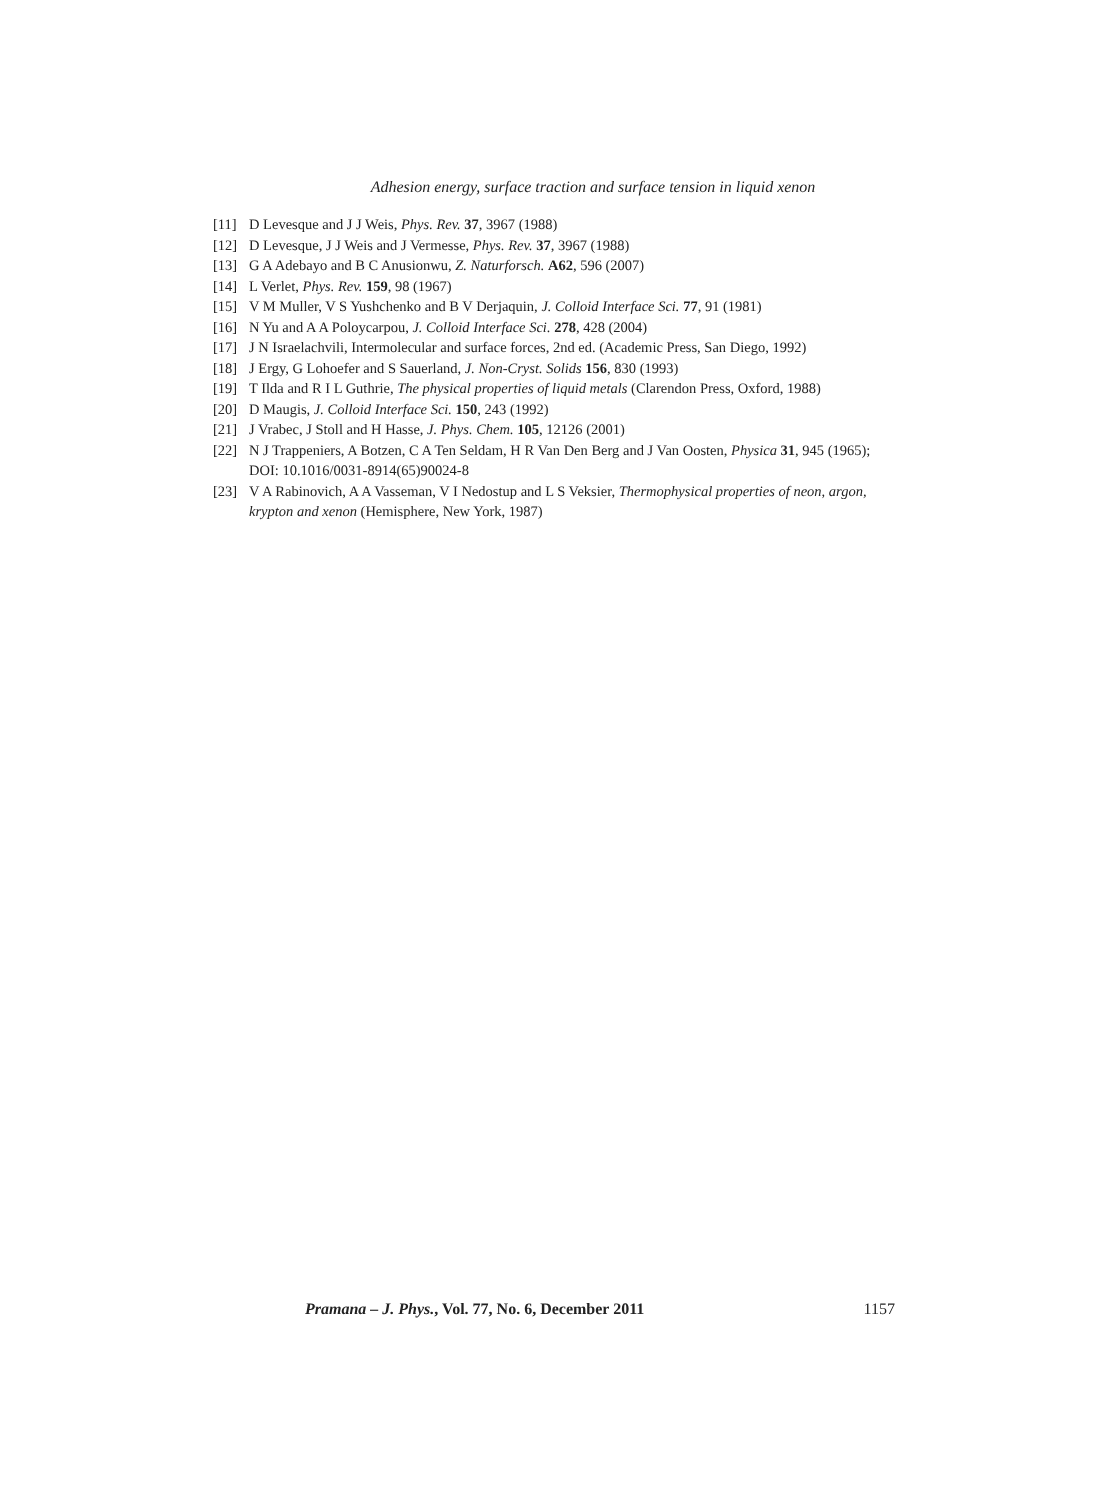Adhesion energy, surface traction and surface tension in liquid xenon
[11] D Levesque and J J Weis, Phys. Rev. 37, 3967 (1988)
[12] D Levesque, J J Weis and J Vermesse, Phys. Rev. 37, 3967 (1988)
[13] G A Adebayo and B C Anusionwu, Z. Naturforsch. A62, 596 (2007)
[14] L Verlet, Phys. Rev. 159, 98 (1967)
[15] V M Muller, V S Yushchenko and B V Derjaquin, J. Colloid Interface Sci. 77, 91 (1981)
[16] N Yu and A A Poloycarpou, J. Colloid Interface Sci. 278, 428 (2004)
[17] J N Israelachvili, Intermolecular and surface forces, 2nd ed. (Academic Press, San Diego, 1992)
[18] J Ergy, G Lohoefer and S Sauerland, J. Non-Cryst. Solids 156, 830 (1993)
[19] T Ilda and R I L Guthrie, The physical properties of liquid metals (Clarendon Press, Oxford, 1988)
[20] D Maugis, J. Colloid Interface Sci. 150, 243 (1992)
[21] J Vrabec, J Stoll and H Hasse, J. Phys. Chem. 105, 12126 (2001)
[22] N J Trappeniers, A Botzen, C A Ten Seldam, H R Van Den Berg and J Van Oosten, Physica 31, 945 (1965); DOI: 10.1016/0031-8914(65)90024-8
[23] V A Rabinovich, A A Vasseman, V I Nedostup and L S Veksier, Thermophysical properties of neon, argon, krypton and xenon (Hemisphere, New York, 1987)
Pramana – J. Phys., Vol. 77, No. 6, December 2011 1157